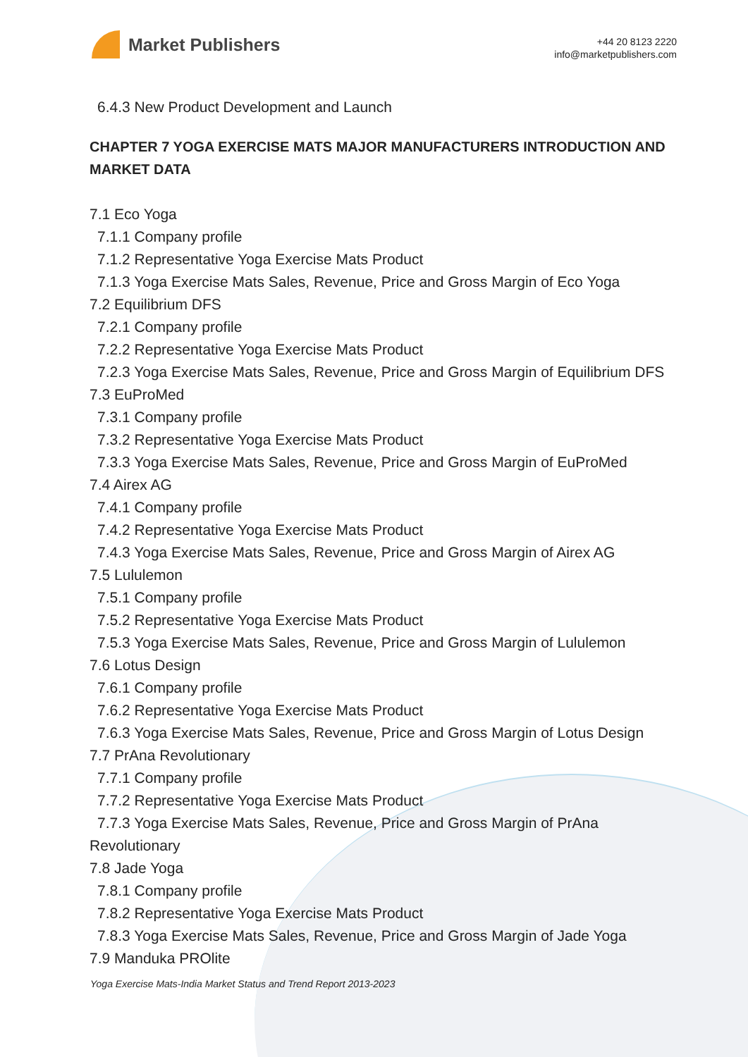Market Publishers
+44 20 8123 2220
info@marketpublishers.com
6.4.3 New Product Development and Launch
CHAPTER 7 YOGA EXERCISE MATS MAJOR MANUFACTURERS INTRODUCTION AND MARKET DATA
7.1 Eco Yoga
7.1.1 Company profile
7.1.2 Representative Yoga Exercise Mats Product
7.1.3 Yoga Exercise Mats Sales, Revenue, Price and Gross Margin of Eco Yoga
7.2 Equilibrium DFS
7.2.1 Company profile
7.2.2 Representative Yoga Exercise Mats Product
7.2.3 Yoga Exercise Mats Sales, Revenue, Price and Gross Margin of Equilibrium DFS
7.3 EuProMed
7.3.1 Company profile
7.3.2 Representative Yoga Exercise Mats Product
7.3.3 Yoga Exercise Mats Sales, Revenue, Price and Gross Margin of EuProMed
7.4 Airex AG
7.4.1 Company profile
7.4.2 Representative Yoga Exercise Mats Product
7.4.3 Yoga Exercise Mats Sales, Revenue, Price and Gross Margin of Airex AG
7.5 Lululemon
7.5.1 Company profile
7.5.2 Representative Yoga Exercise Mats Product
7.5.3 Yoga Exercise Mats Sales, Revenue, Price and Gross Margin of Lululemon
7.6 Lotus Design
7.6.1 Company profile
7.6.2 Representative Yoga Exercise Mats Product
7.6.3 Yoga Exercise Mats Sales, Revenue, Price and Gross Margin of Lotus Design
7.7 PrAna Revolutionary
7.7.1 Company profile
7.7.2 Representative Yoga Exercise Mats Product
7.7.3 Yoga Exercise Mats Sales, Revenue, Price and Gross Margin of PrAna Revolutionary
7.8 Jade Yoga
7.8.1 Company profile
7.8.2 Representative Yoga Exercise Mats Product
7.8.3 Yoga Exercise Mats Sales, Revenue, Price and Gross Margin of Jade Yoga
7.9 Manduka PROlite
Yoga Exercise Mats-India Market Status and Trend Report 2013-2023